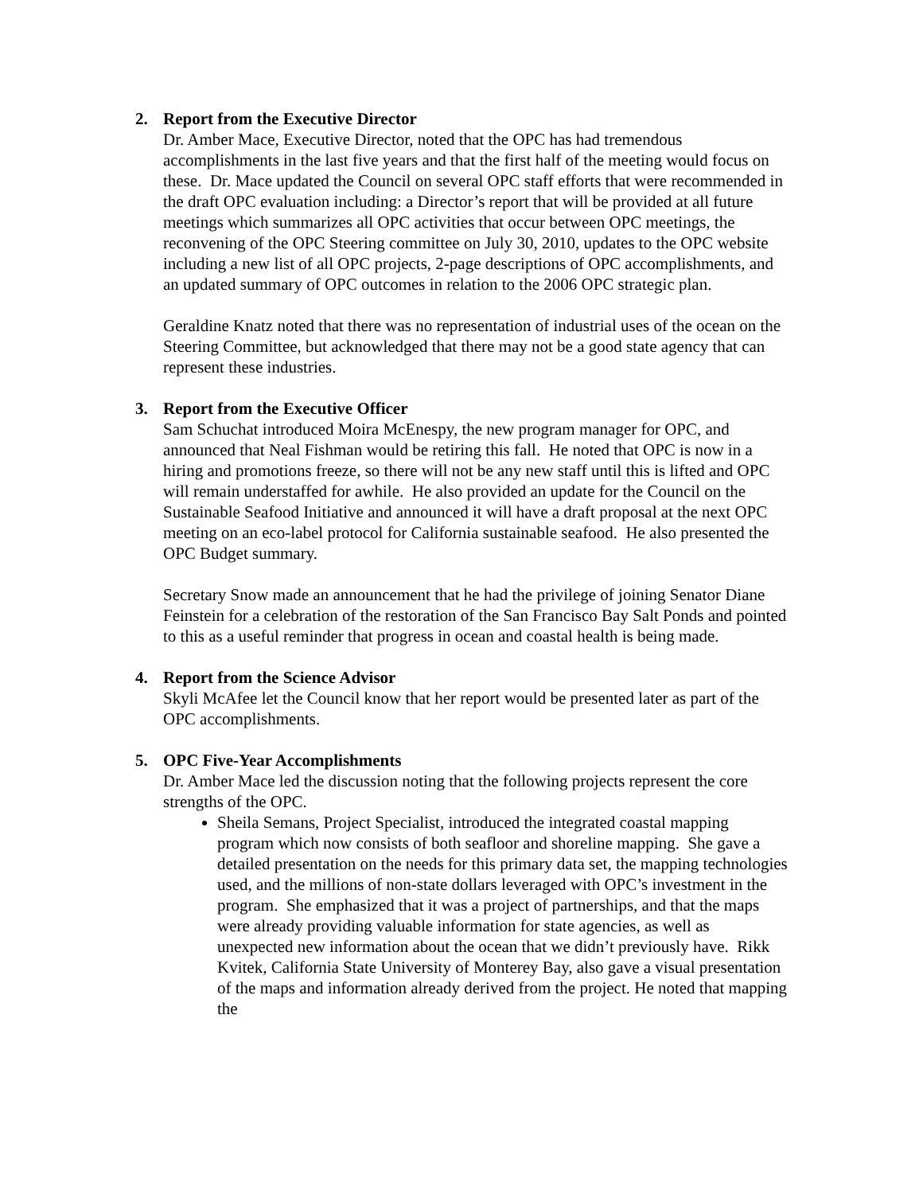2. Report from the Executive Director
Dr. Amber Mace, Executive Director, noted that the OPC has had tremendous accomplishments in the last five years and that the first half of the meeting would focus on these. Dr. Mace updated the Council on several OPC staff efforts that were recommended in the draft OPC evaluation including: a Director’s report that will be provided at all future meetings which summarizes all OPC activities that occur between OPC meetings, the reconvening of the OPC Steering committee on July 30, 2010, updates to the OPC website including a new list of all OPC projects, 2-page descriptions of OPC accomplishments, and an updated summary of OPC outcomes in relation to the 2006 OPC strategic plan.
Geraldine Knatz noted that there was no representation of industrial uses of the ocean on the Steering Committee, but acknowledged that there may not be a good state agency that can represent these industries.
3. Report from the Executive Officer
Sam Schuchat introduced Moira McEnespy, the new program manager for OPC, and announced that Neal Fishman would be retiring this fall. He noted that OPC is now in a hiring and promotions freeze, so there will not be any new staff until this is lifted and OPC will remain understaffed for awhile. He also provided an update for the Council on the Sustainable Seafood Initiative and announced it will have a draft proposal at the next OPC meeting on an eco-label protocol for California sustainable seafood. He also presented the OPC Budget summary.
Secretary Snow made an announcement that he had the privilege of joining Senator Diane Feinstein for a celebration of the restoration of the San Francisco Bay Salt Ponds and pointed to this as a useful reminder that progress in ocean and coastal health is being made.
4. Report from the Science Advisor
Skyli McAfee let the Council know that her report would be presented later as part of the OPC accomplishments.
5. OPC Five-Year Accomplishments
Dr. Amber Mace led the discussion noting that the following projects represent the core strengths of the OPC.
Sheila Semans, Project Specialist, introduced the integrated coastal mapping program which now consists of both seafloor and shoreline mapping. She gave a detailed presentation on the needs for this primary data set, the mapping technologies used, and the millions of non-state dollars leveraged with OPC’s investment in the program. She emphasized that it was a project of partnerships, and that the maps were already providing valuable information for state agencies, as well as unexpected new information about the ocean that we didn’t previously have. Rikk Kvitek, California State University of Monterey Bay, also gave a visual presentation of the maps and information already derived from the project. He noted that mapping the